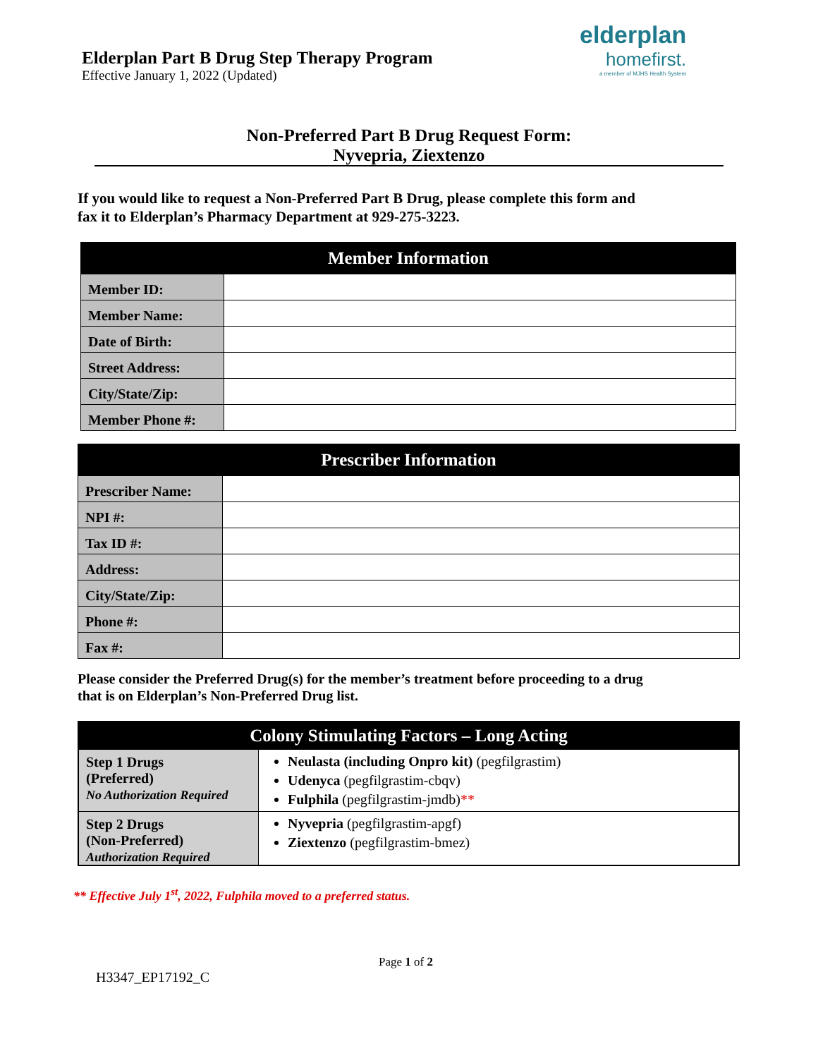Elderplan Part B Drug Step Therapy Program
Effective January 1, 2022 (Updated)
elderplan
homefirst.
a member of MJHS Health System
Non-Preferred Part B Drug Request Form:
Nyvepria, Ziextenzo
If you would like to request a Non-Preferred Part B Drug, please complete this form and
fax it to Elderplan’s Pharmacy Department at 929-275-3223.
| Member Information | |
| --- | --- |
| Member ID: | |
| Member Name: | |
| Date of Birth: | |
| Street Address: | |
| City/State/Zip: | |
| Member Phone #: | |
| Prescriber Information | |
| --- | --- |
| Prescriber Name: | |
| NPI #: | |
| Tax ID #: | |
| Address: | |
| City/State/Zip: | |
| Phone #: | |
| Fax #: | |
Please consider the Preferred Drug(s) for the member’s treatment before proceeding to a drug
that is on Elderplan’s Non-Preferred Drug list.
| Colony Stimulating Factors – Long Acting | |
| --- | --- |
| Step 1 Drugs (Preferred) No Authorization Required | Neulasta (including Onpro kit) (pegfilgrastim) Udenyca (pegfilgrastim-cbqv) Fulphila (pegfilgrastim-jmdb) ** |
| Step 2 Drugs (Non-Preferred) Authorization Required | Nyvepria (pegfilgrastim-apgf) Ziextenzo (pegfilgrastim-bmez) |
** Effective July 1<sup>st</sup>, 2022, Fulphila moved to a preferred status.
Page 1 of 2
H3347_EP17192_C